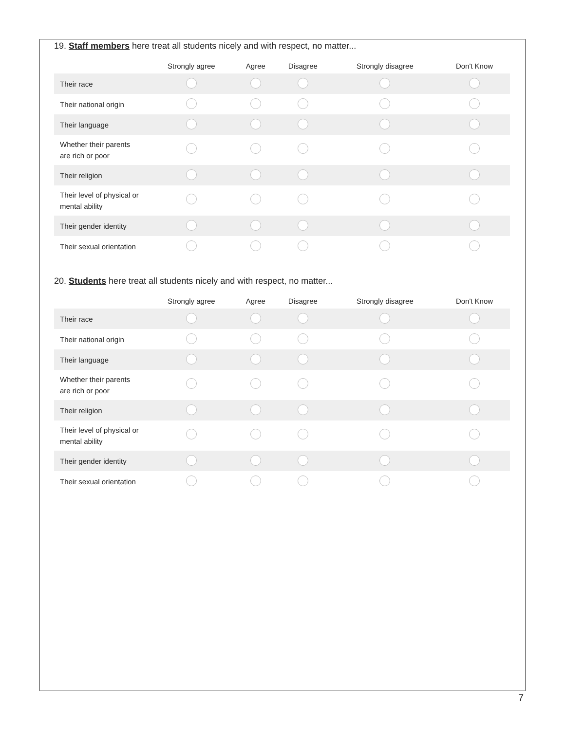19. Staff members here treat all students nicely and with respect, no matter...
| | Strongly agree | Agree | Disagree | Strongly disagree | Don't Know |
| --- | --- | --- | --- | --- | --- |
| Their race | | | | | |
| Their national origin | | | | | |
| Their language | | | | | |
| Whether their parents are rich or poor | | | | | |
| Their religion | | | | | |
| Their level of physical or mental ability | | | | | |
| Their gender identity | | | | | |
| Their sexual orientation | | | | | |
20. Students here treat all students nicely and with respect, no matter...
| | Strongly agree | Agree | Disagree | Strongly disagree | Don't Know |
| --- | --- | --- | --- | --- | --- |
| Their race | | | | | |
| Their national origin | | | | | |
| Their language | | | | | |
| Whether their parents are rich or poor | | | | | |
| Their religion | | | | | |
| Their level of physical or mental ability | | | | | |
| Their gender identity | | | | | |
| Their sexual orientation | | | | | |
7